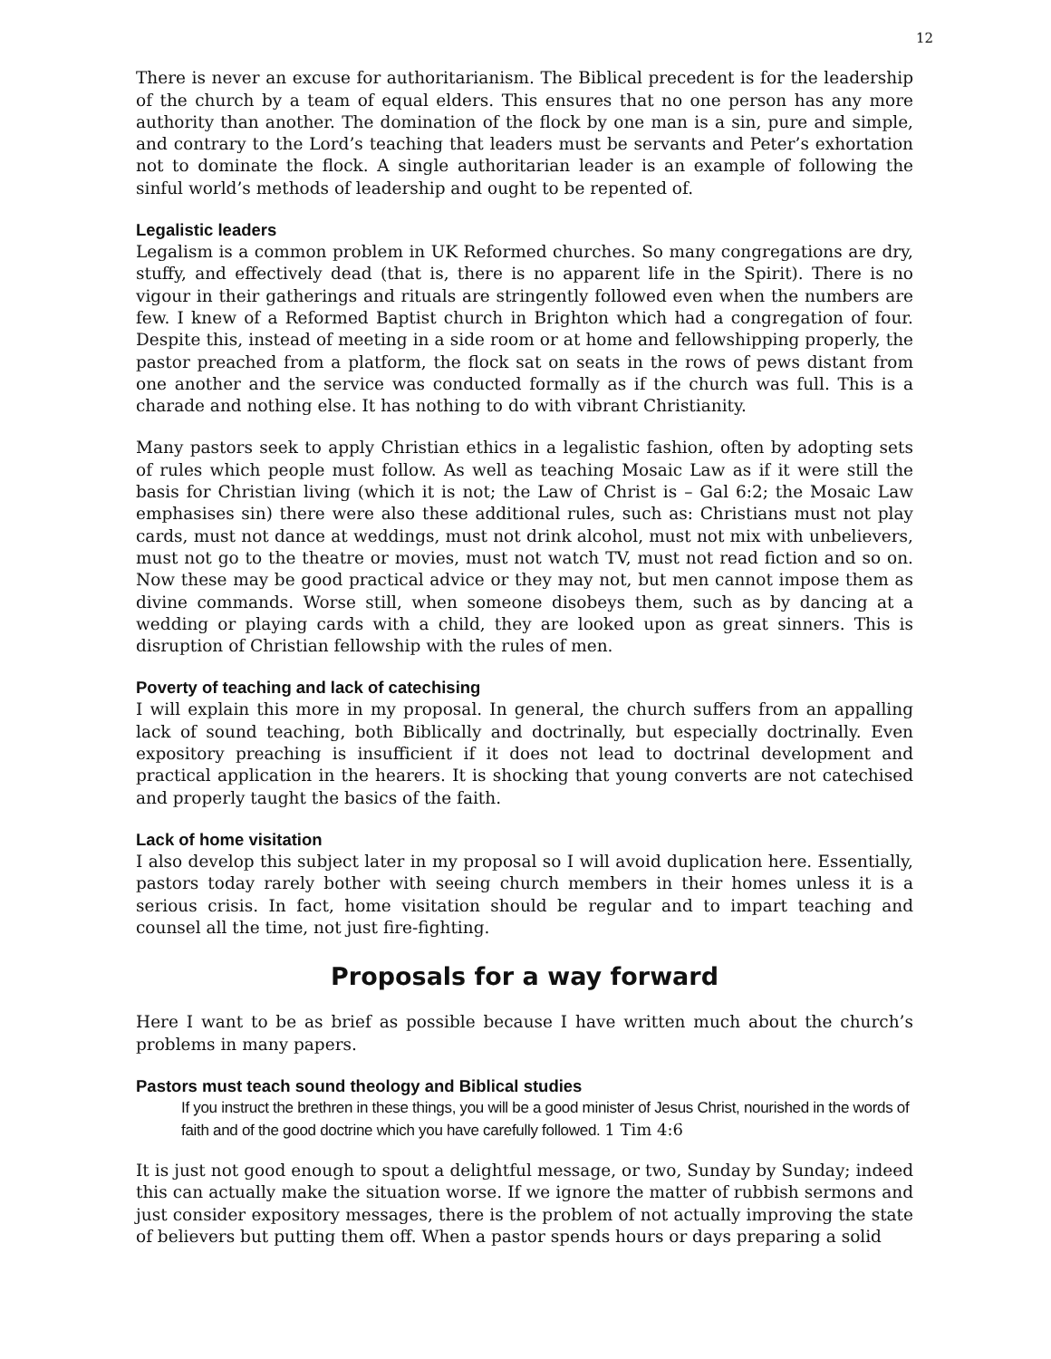12
There is never an excuse for authoritarianism. The Biblical precedent is for the leadership of the church by a team of equal elders. This ensures that no one person has any more authority than another. The domination of the flock by one man is a sin, pure and simple, and contrary to the Lord’s teaching that leaders must be servants and Peter’s exhortation not to dominate the flock. A single authoritarian leader is an example of following the sinful world’s methods of leadership and ought to be repented of.
Legalistic leaders
Legalism is a common problem in UK Reformed churches. So many congregations are dry, stuffy, and effectively dead (that is, there is no apparent life in the Spirit). There is no vigour in their gatherings and rituals are stringently followed even when the numbers are few. I knew of a Reformed Baptist church in Brighton which had a congregation of four. Despite this, instead of meeting in a side room or at home and fellowshipping properly, the pastor preached from a platform, the flock sat on seats in the rows of pews distant from one another and the service was conducted formally as if the church was full. This is a charade and nothing else. It has nothing to do with vibrant Christianity.
Many pastors seek to apply Christian ethics in a legalistic fashion, often by adopting sets of rules which people must follow. As well as teaching Mosaic Law as if it were still the basis for Christian living (which it is not; the Law of Christ is – Gal 6:2; the Mosaic Law emphasises sin) there were also these additional rules, such as: Christians must not play cards, must not dance at weddings, must not drink alcohol, must not mix with unbelievers, must not go to the theatre or movies, must not watch TV, must not read fiction and so on. Now these may be good practical advice or they may not, but men cannot impose them as divine commands. Worse still, when someone disobeys them, such as by dancing at a wedding or playing cards with a child, they are looked upon as great sinners. This is disruption of Christian fellowship with the rules of men.
Poverty of teaching and lack of catechising
I will explain this more in my proposal. In general, the church suffers from an appalling lack of sound teaching, both Biblically and doctrinally, but especially doctrinally. Even expository preaching is insufficient if it does not lead to doctrinal development and practical application in the hearers. It is shocking that young converts are not catechised and properly taught the basics of the faith.
Lack of home visitation
I also develop this subject later in my proposal so I will avoid duplication here. Essentially, pastors today rarely bother with seeing church members in their homes unless it is a serious crisis. In fact, home visitation should be regular and to impart teaching and counsel all the time, not just fire-fighting.
Proposals for a way forward
Here I want to be as brief as possible because I have written much about the church’s problems in many papers.
Pastors must teach sound theology and Biblical studies
If you instruct the brethren in these things, you will be a good minister of Jesus Christ, nourished in the words of faith and of the good doctrine which you have carefully followed. 1 Tim 4:6
It is just not good enough to spout a delightful message, or two, Sunday by Sunday; indeed this can actually make the situation worse. If we ignore the matter of rubbish sermons and just consider expository messages, there is the problem of not actually improving the state of believers but putting them off. When a pastor spends hours or days preparing a solid